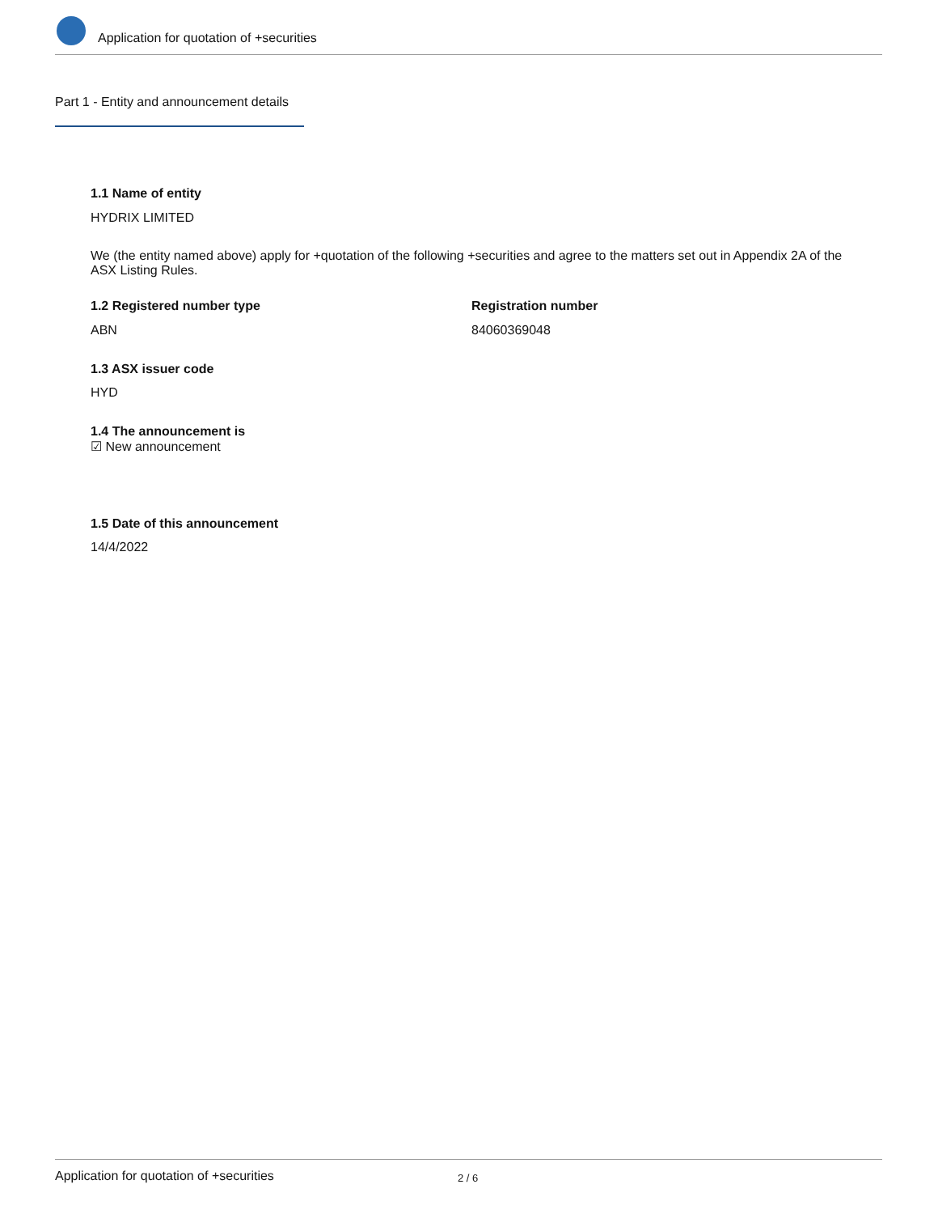Application for quotation of +securities
Part 1 - Entity and announcement details
1.1 Name of entity
HYDRIX LIMITED
We (the entity named above) apply for +quotation of the following +securities and agree to the matters set out in Appendix 2A of the ASX Listing Rules.
1.2 Registered number type Registration number
ABN 84060369048
1.3 ASX issuer code
HYD
1.4 The announcement is
☑ New announcement
1.5 Date of this announcement
14/4/2022
Application for quotation of +securities 2 / 6